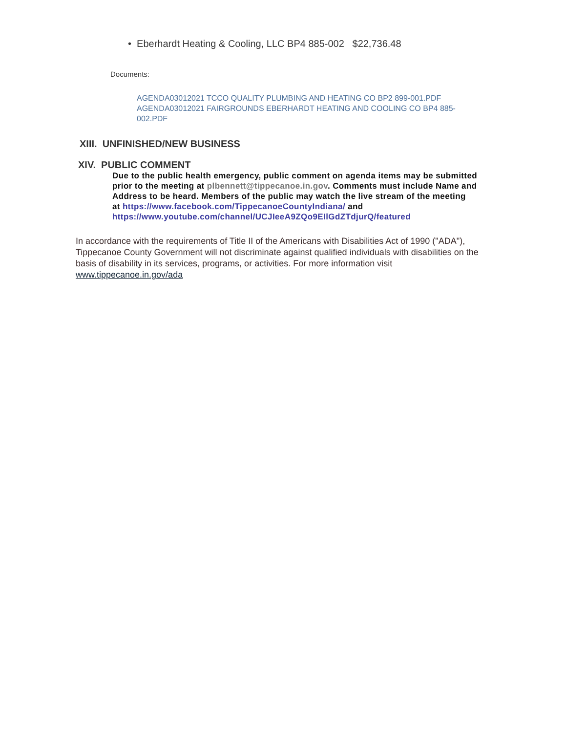• Eberhardt Heating & Cooling, LLC BP4 885-002 $22,736.48
Documents:
AGENDA03012021 TCCO QUALITY PLUMBING AND HEATING CO BP2 899-001.PDF
AGENDA03012021 FAIRGROUNDS EBERHARDT HEATING AND COOLING CO BP4 885-002.PDF
XIII. UNFINISHED/NEW BUSINESS
XIV. PUBLIC COMMENT
Due to the public health emergency, public comment on agenda items may be submitted prior to the meeting at plbennett@tippecanoe.in.gov. Comments must include Name and Address to be heard. Members of the public may watch the live stream of the meeting
at https://www.facebook.com/TippecanoeCountyIndiana/ and
https://www.youtube.com/channel/UCJIeeA9ZQo9EIlGdZTdjurQ/featured
In accordance with the requirements of Title II of the Americans with Disabilities Act of 1990 ("ADA"), Tippecanoe County Government will not discriminate against qualified individuals with disabilities on the basis of disability in its services, programs, or activities. For more information visit www.tippecanoe.in.gov/ada